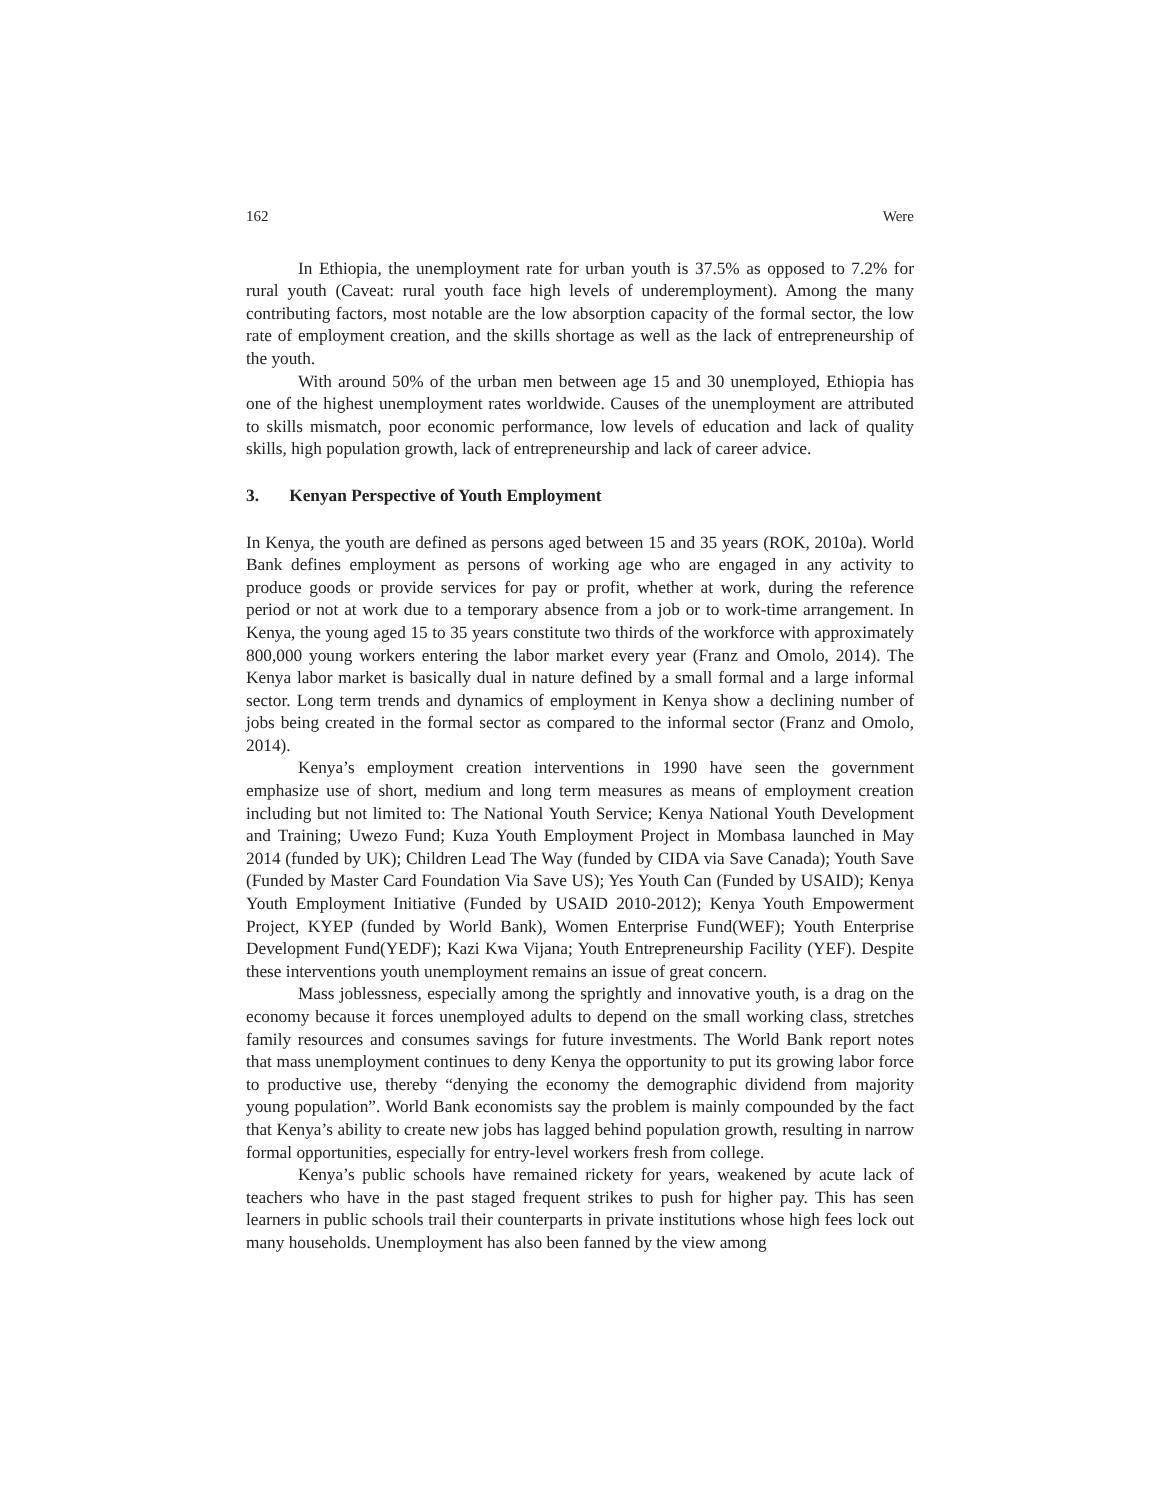162 Were
In Ethiopia, the unemployment rate for urban youth is 37.5% as opposed to 7.2% for rural youth (Caveat: rural youth face high levels of underemployment). Among the many contributing factors, most notable are the low absorption capacity of the formal sector, the low rate of employment creation, and the skills shortage as well as the lack of entrepreneurship of the youth.
With around 50% of the urban men between age 15 and 30 unemployed, Ethiopia has one of the highest unemployment rates worldwide. Causes of the unemployment are attributed to skills mismatch, poor economic performance, low levels of education and lack of quality skills, high population growth, lack of entrepreneurship and lack of career advice.
3. Kenyan Perspective of Youth Employment
In Kenya, the youth are defined as persons aged between 15 and 35 years (ROK, 2010a). World Bank defines employment as persons of working age who are engaged in any activity to produce goods or provide services for pay or profit, whether at work, during the reference period or not at work due to a temporary absence from a job or to work-time arrangement. In Kenya, the young aged 15 to 35 years constitute two thirds of the workforce with approximately 800,000 young workers entering the labor market every year (Franz and Omolo, 2014). The Kenya labor market is basically dual in nature defined by a small formal and a large informal sector. Long term trends and dynamics of employment in Kenya show a declining number of jobs being created in the formal sector as compared to the informal sector (Franz and Omolo, 2014).
Kenya’s employment creation interventions in 1990 have seen the government emphasize use of short, medium and long term measures as means of employment creation including but not limited to: The National Youth Service; Kenya National Youth Development and Training; Uwezo Fund; Kuza Youth Employment Project in Mombasa launched in May 2014 (funded by UK); Children Lead The Way (funded by CIDA via Save Canada); Youth Save (Funded by Master Card Foundation Via Save US); Yes Youth Can (Funded by USAID); Kenya Youth Employment Initiative (Funded by USAID 2010-2012); Kenya Youth Empowerment Project, KYEP (funded by World Bank), Women Enterprise Fund(WEF); Youth Enterprise Development Fund(YEDF); Kazi Kwa Vijana; Youth Entrepreneurship Facility (YEF). Despite these interventions youth unemployment remains an issue of great concern.
Mass joblessness, especially among the sprightly and innovative youth, is a drag on the economy because it forces unemployed adults to depend on the small working class, stretches family resources and consumes savings for future investments. The World Bank report notes that mass unemployment continues to deny Kenya the opportunity to put its growing labor force to productive use, thereby “denying the economy the demographic dividend from majority young population”. World Bank economists say the problem is mainly compounded by the fact that Kenya’s ability to create new jobs has lagged behind population growth, resulting in narrow formal opportunities, especially for entry-level workers fresh from college.
Kenya’s public schools have remained rickety for years, weakened by acute lack of teachers who have in the past staged frequent strikes to push for higher pay. This has seen learners in public schools trail their counterparts in private institutions whose high fees lock out many households. Unemployment has also been fanned by the view among